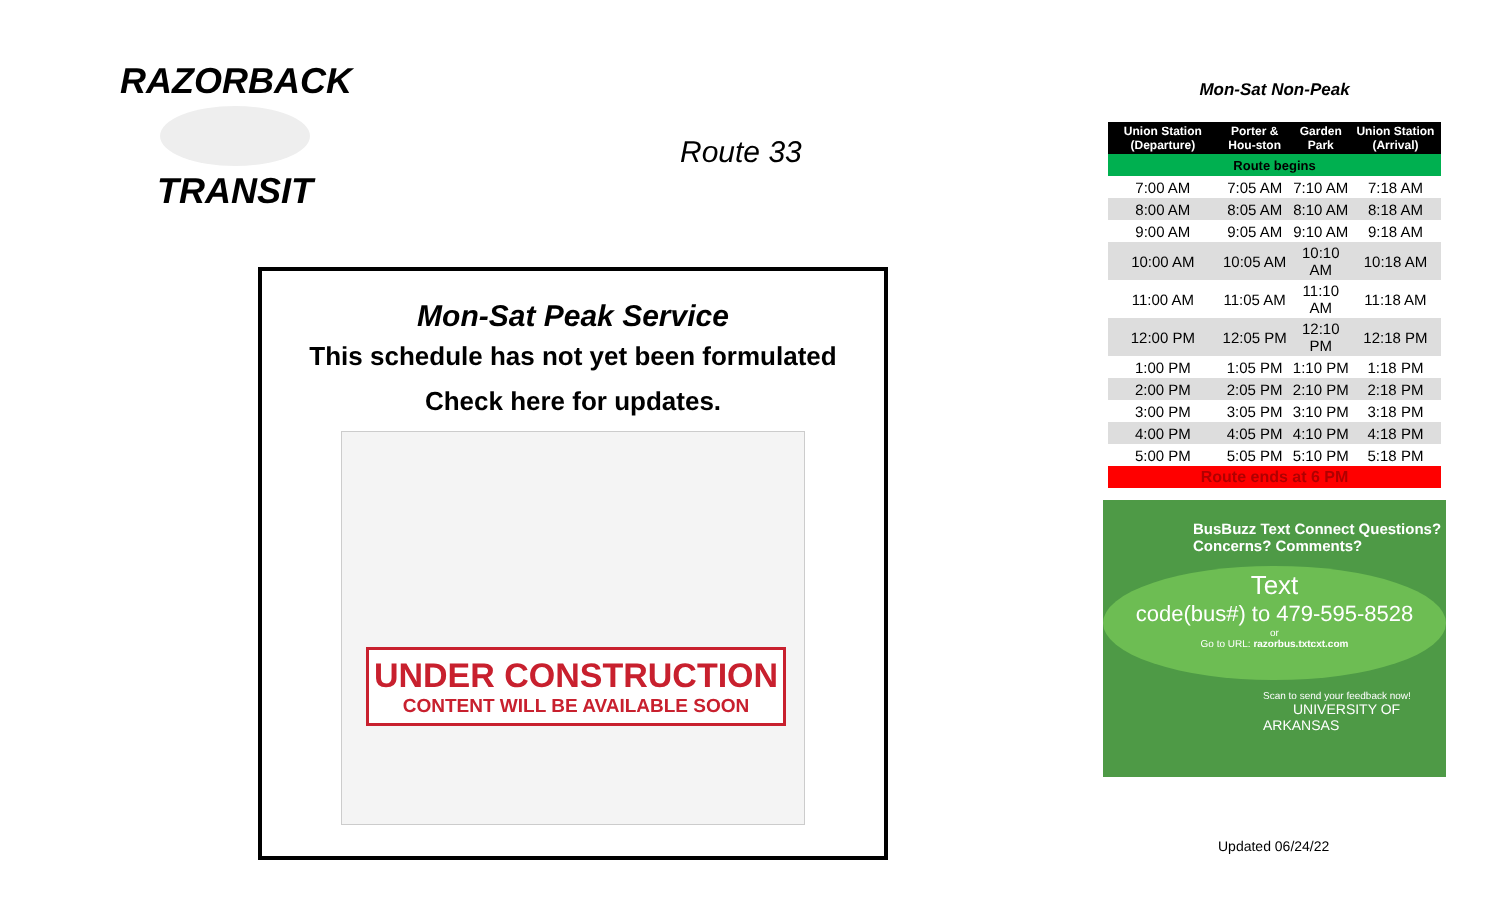RAZORBACK
TRANSIT
Route 33
Mon-Sat Peak Service
This schedule has not yet been formulated
Check here for updates.
UNDER CONSTRUCTION
CONTENT WILL BE AVAILABLE SOON
Mon-Sat Non-Peak
| Union Station (Departure) | Porter & Hou-ston | Garden Park | Union Station (Arrival) |
| --- | --- | --- | --- |
| Route begins | | | |
| 7:00 AM | 7:05 AM | 7:10 AM | 7:18 AM |
| 8:00 AM | 8:05 AM | 8:10 AM | 8:18 AM |
| 9:00 AM | 9:05 AM | 9:10 AM | 9:18 AM |
| 10:00 AM | 10:05 AM | 10:10 AM | 10:18 AM |
| 11:00 AM | 11:05 AM | 11:10 AM | 11:18 AM |
| 12:00 PM | 12:05 PM | 12:10 PM | 12:18 PM |
| 1:00 PM | 1:05 PM | 1:10 PM | 1:18 PM |
| 2:00 PM | 2:05 PM | 2:10 PM | 2:18 PM |
| 3:00 PM | 3:05 PM | 3:10 PM | 3:18 PM |
| 4:00 PM | 4:05 PM | 4:10 PM | 4:18 PM |
| 5:00 PM | 5:05 PM | 5:10 PM | 5:18 PM |
| Route ends at 6 PM | | | |
BusBuzz Text Connect Questions? Concerns? Comments?
Text
code(bus#) to 479-595-8528
or
Go to URL: razorbus.txtcxt.com
Scan to send your feedback now! UNIVERSITY OF ARKANSAS
Updated 06/24/22